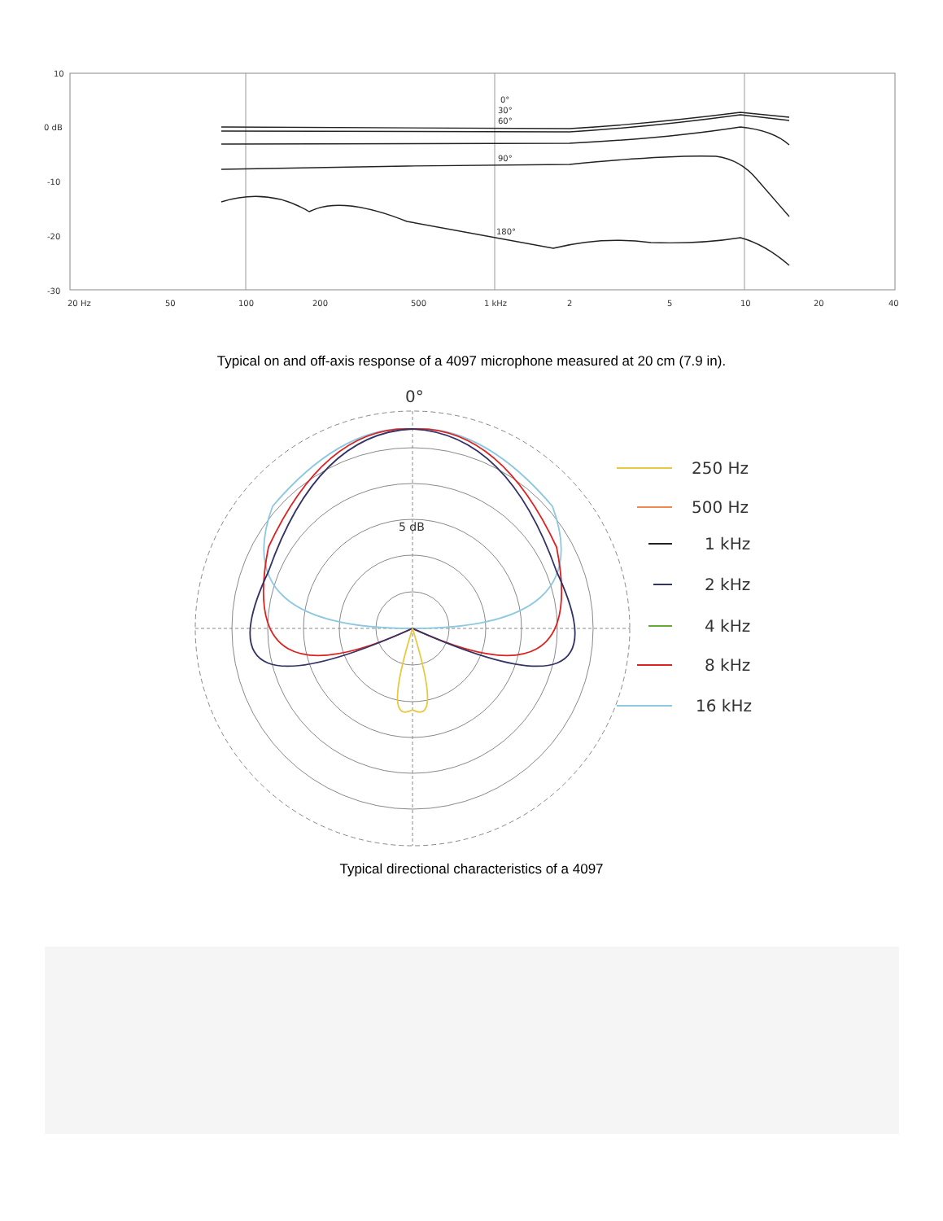10
0 dB
-10
-20
-30
20 Hz
50
100
200
500
1 kHz
2
5
10
20
40
0°
30°
60°
90°
180°
Typical on and off-axis response of a 4097 microphone measured at 20 cm (7.9 in).
0°
5 dB
250 Hz
500 Hz
1 kHz
2 kHz
4 kHz
8 kHz
16 kHz
Typical directional characteristics of a 4097